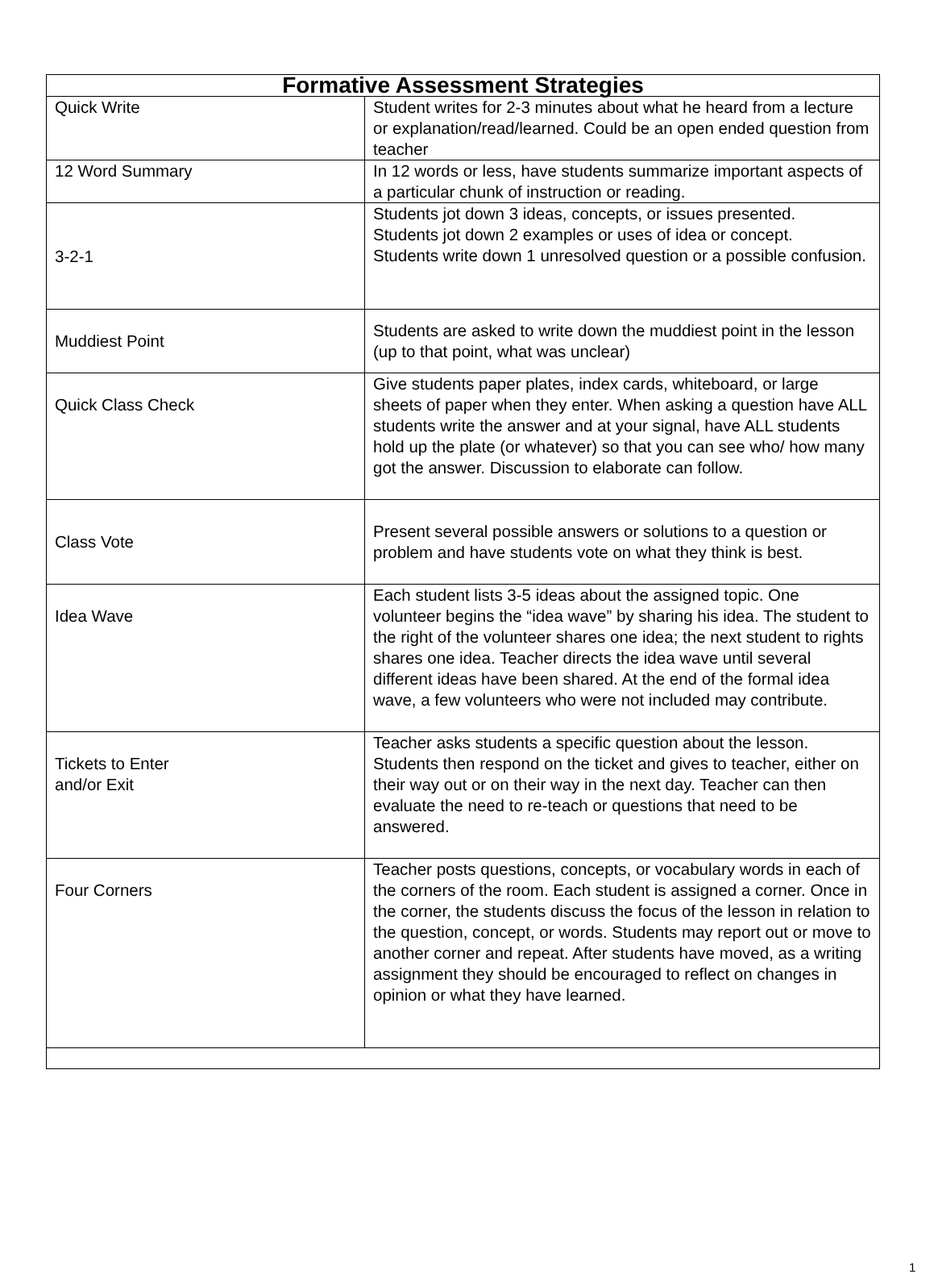| Formative Assessment Strategies | |
| --- | --- |
| Quick Write | Student writes for 2-3 minutes about what he heard from a lecture or explanation/read/learned. Could be an open ended question from teacher |
| 12 Word Summary | In 12 words or less, have students summarize important aspects of a particular chunk of instruction or reading. |
| 3-2-1 | Students jot down 3 ideas, concepts, or issues presented. Students jot down 2 examples or uses of idea or concept. Students write down 1 unresolved question or a possible confusion. |
| Muddiest Point | Students are asked to write down the muddiest point in the lesson (up to that point, what was unclear) |
| Quick Class Check | Give students paper plates, index cards, whiteboard, or large sheets of paper when they enter. When asking a question have ALL students write the answer and at your signal, have ALL students hold up the plate (or whatever) so that you can see who/ how many got the answer. Discussion to elaborate can follow. |
| Class Vote | Present several possible answers or solutions to a question or problem and have students vote on what they think is best. |
| Idea Wave | Each student lists 3-5 ideas about the assigned topic. One volunteer begins the “idea wave” by sharing his idea. The student to the right of the volunteer shares one idea; the next student to rights shares one idea. Teacher directs the idea wave until several different ideas have been shared. At the end of the formal idea wave, a few volunteers who were not included may contribute. |
| Tickets to Enter and/or Exit | Teacher asks students a specific question about the lesson. Students then respond on the ticket and gives to teacher, either on their way out or on their way in the next day. Teacher can then evaluate the need to re-teach or questions that need to be answered. |
| Four Corners | Teacher posts questions, concepts, or vocabulary words in each of the corners of the room. Each student is assigned a corner. Once in the corner, the students discuss the focus of the lesson in relation to the question, concept, or words. Students may report out or move to another corner and repeat. After students have moved, as a writing assignment they should be encouraged to reflect on changes in opinion or what they have learned. |
1